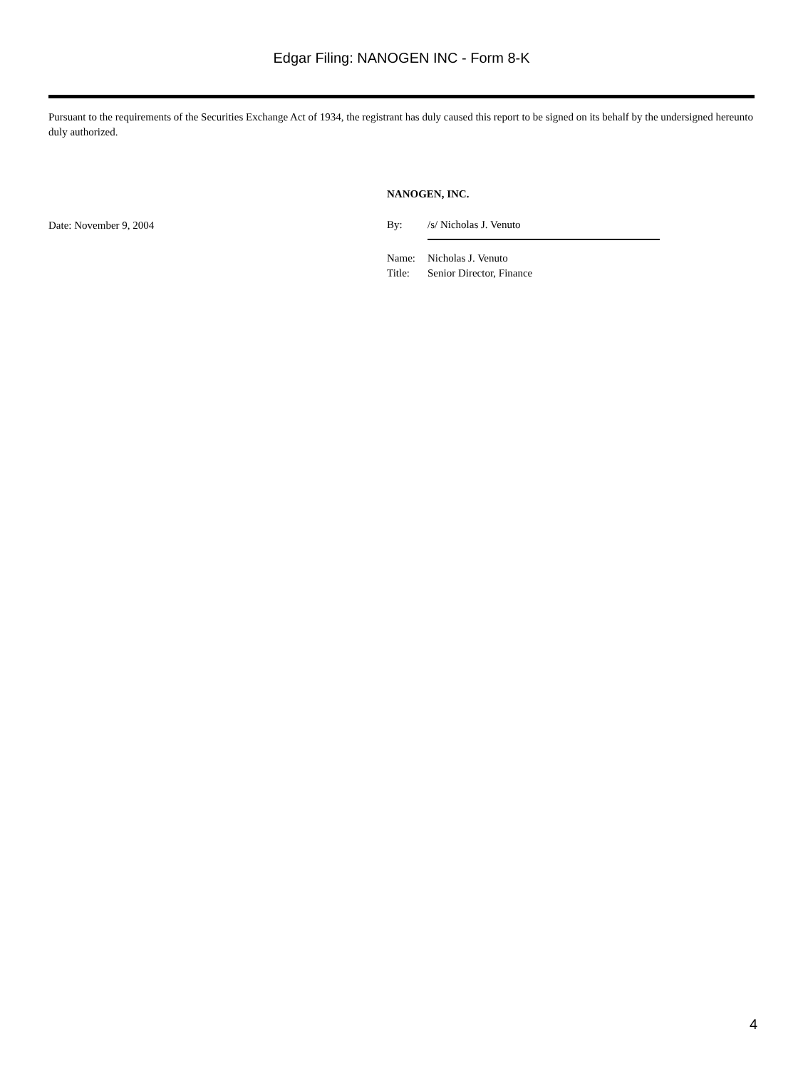Edgar Filing: NANOGEN INC - Form 8-K
Pursuant to the requirements of the Securities Exchange Act of 1934, the registrant has duly caused this report to be signed on its behalf by the undersigned hereunto duly authorized.
Date: November 9, 2004
NANOGEN, INC.
By: /s/ Nicholas J. Venuto
Name: Nicholas J. Venuto
Title: Senior Director, Finance
4